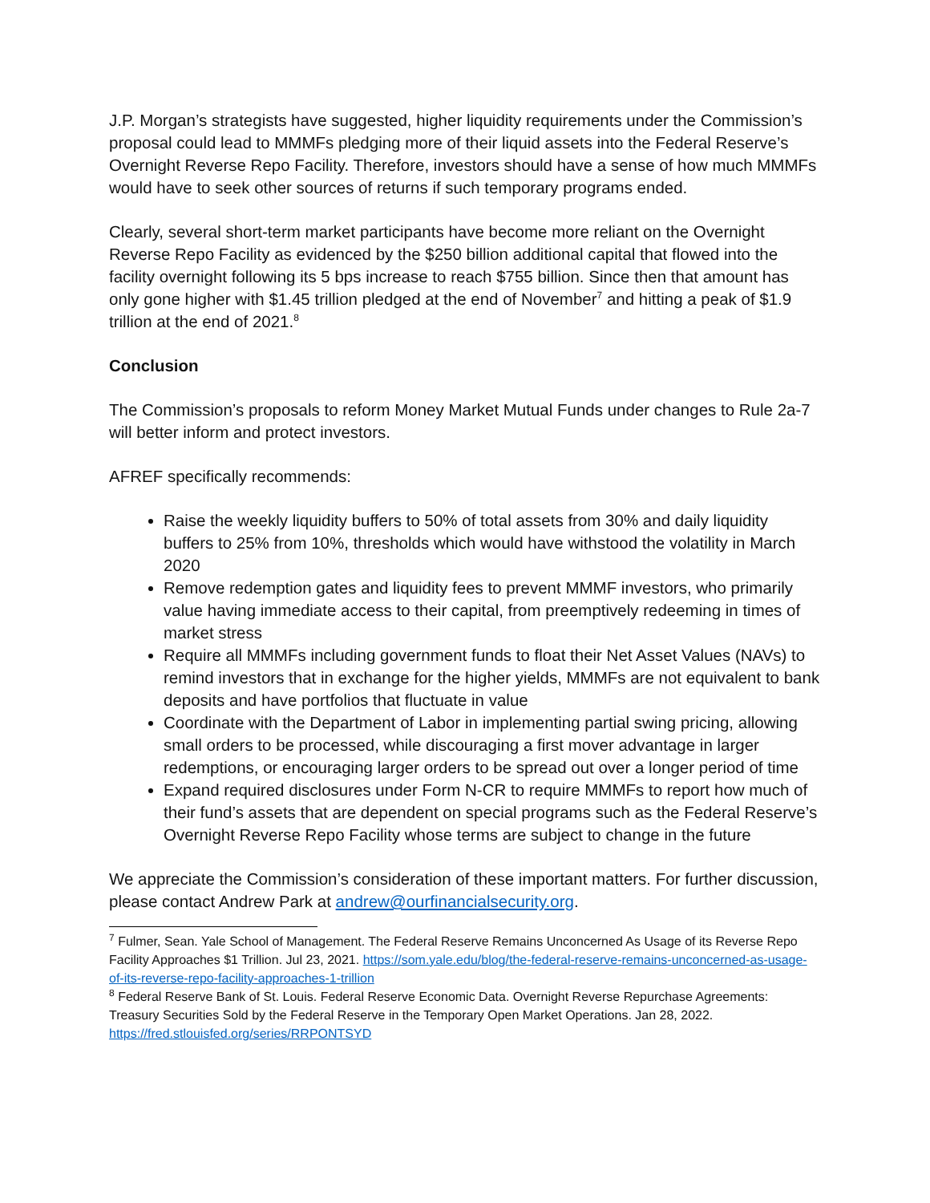J.P. Morgan’s strategists have suggested, higher liquidity requirements under the Commission’s proposal could lead to MMMFs pledging more of their liquid assets into the Federal Reserve’s Overnight Reverse Repo Facility. Therefore, investors should have a sense of how much MMMFs would have to seek other sources of returns if such temporary programs ended.
Clearly, several short-term market participants have become more reliant on the Overnight Reverse Repo Facility as evidenced by the $250 billion additional capital that flowed into the facility overnight following its 5 bps increase to reach $755 billion. Since then that amount has only gone higher with $1.45 trillion pledged at the end of November<sup>7</sup> and hitting a peak of $1.9 trillion at the end of 2021.<sup>8</sup>
Conclusion
The Commission’s proposals to reform Money Market Mutual Funds under changes to Rule 2a-7 will better inform and protect investors.
AFREF specifically recommends:
Raise the weekly liquidity buffers to 50% of total assets from 30% and daily liquidity buffers to 25% from 10%, thresholds which would have withstood the volatility in March 2020
Remove redemption gates and liquidity fees to prevent MMMF investors, who primarily value having immediate access to their capital, from preemptively redeeming in times of market stress
Require all MMMFs including government funds to float their Net Asset Values (NAVs) to remind investors that in exchange for the higher yields, MMMFs are not equivalent to bank deposits and have portfolios that fluctuate in value
Coordinate with the Department of Labor in implementing partial swing pricing, allowing small orders to be processed, while discouraging a first mover advantage in larger redemptions, or encouraging larger orders to be spread out over a longer period of time
Expand required disclosures under Form N-CR to require MMMFs to report how much of their fund’s assets that are dependent on special programs such as the Federal Reserve’s Overnight Reverse Repo Facility whose terms are subject to change in the future
We appreciate the Commission’s consideration of these important matters. For further discussion, please contact Andrew Park at andrew@ourfinancialsecurity.org.
<sup>7</sup> Fulmer, Sean. Yale School of Management. The Federal Reserve Remains Unconcerned As Usage of its Reverse Repo Facility Approaches $1 Trillion. Jul 23, 2021. https://som.yale.edu/blog/the-federal-reserve-remains-unconcerned-as-usage-of-its-reverse-repo-facility-approaches-1-trillion
<sup>8</sup> Federal Reserve Bank of St. Louis. Federal Reserve Economic Data. Overnight Reverse Repurchase Agreements: Treasury Securities Sold by the Federal Reserve in the Temporary Open Market Operations. Jan 28, 2022. https://fred.stlouisfed.org/series/RRPONTSYD